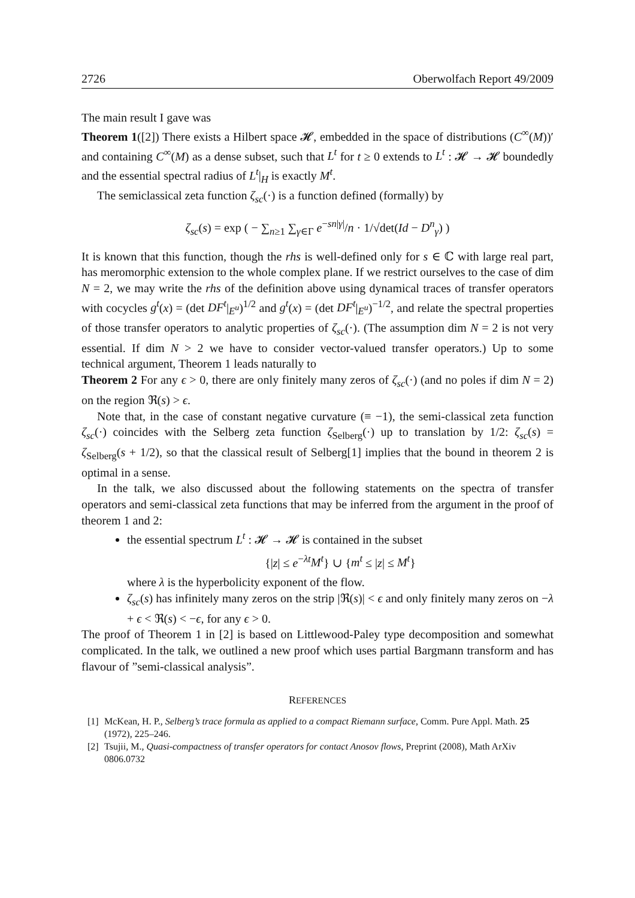2726 Oberwolfach Report 49/2009
The main result I gave was
Theorem 1([2]) There exists a Hilbert space 𝓗, embedded in the space of distributions (C<sup>∞</sup>(M))′ and containing C<sup>∞</sup>(M) as a dense subset, such that L<sup>t</sup> for t ≥ 0 extends to L<sup>t</sup> : 𝓗 → 𝓗 boundedly and the essential spectral radius of L<sup>t</sup>|<sub>H</sub> is exactly M<sup>t</sup>.
The semiclassical zeta function ζ<sub>sc</sub>(·) is a function defined (formally) by
ζ<sub>sc</sub>(s) = exp ( − ∑<sub>n≥1</sub> ∑<sub>γ∈Γ</sub> e<sup>−sn|γ|</sup>/n · 1/√det(Id − D<sup>n</sup><sub>γ</sub>) )
It is known that this function, though the rhs is well-defined only for s ∈ ℂ with large real part, has meromorphic extension to the whole complex plane. If we restrict ourselves to the case of dim N = 2, we may write the rhs of the definition above using dynamical traces of transfer operators with cocycles g<sup>t</sup>(x) = (det DF<sup>t</sup>|<sub>E<sup>u</sup></sub>)<sup>1/2</sup> and g<sup>t</sup>(x) = (det DF<sup>t</sup>|<sub>E<sup>u</sup></sub>)<sup>−1/2</sup>, and relate the spectral properties of those transfer operators to analytic properties of ζ<sub>sc</sub>(·). (The assumption dim N = 2 is not very essential. If dim N > 2 we have to consider vector-valued transfer operators.) Up to some technical argument, Theorem 1 leads naturally to
Theorem 2 For any ϵ > 0, there are only finitely many zeros of ζ<sub>sc</sub>(·) (and no poles if dim N = 2) on the region ℜ(s) > ϵ.
Note that, in the case of constant negative curvature (≡ −1), the semi-classical zeta function ζ<sub>sc</sub>(·) coincides with the Selberg zeta function ζ<sub>Selberg</sub>(·) up to translation by 1/2: ζ<sub>sc</sub>(s) = ζ<sub>Selberg</sub>(s + 1/2), so that the classical result of Selberg[1] implies that the bound in theorem 2 is optimal in a sense.
In the talk, we also discussed about the following statements on the spectra of transfer operators and semi-classical zeta functions that may be inferred from the argument in the proof of theorem 1 and 2:
the essential spectrum L<sup>t</sup> : 𝓗 → 𝓗 is contained in the subset
{|z| ≤ e<sup>−λt</sup>M<sup>t</sup>} ∪ {m<sup>t</sup> ≤ |z| ≤ M<sup>t</sup>}
where λ is the hyperbolicity exponent of the flow.
ζ<sub>sc</sub>(s) has infinitely many zeros on the strip |ℜ(s)| < ϵ and only finitely many zeros on −λ + ϵ < ℜ(s) < −ϵ, for any ϵ > 0.
The proof of Theorem 1 in [2] is based on Littlewood-Paley type decomposition and somewhat complicated. In the talk, we outlined a new proof which uses partial Bargmann transform and has flavour of ”semi-classical analysis”.
REFERENCES
[1] McKean, H. P., Selberg’s trace formula as applied to a compact Riemann surface, Comm. Pure Appl. Math. 25 (1972), 225–246.
[2] Tsujii, M., Quasi-compactness of transfer operators for contact Anosov flows, Preprint (2008), Math ArXiv 0806.0732